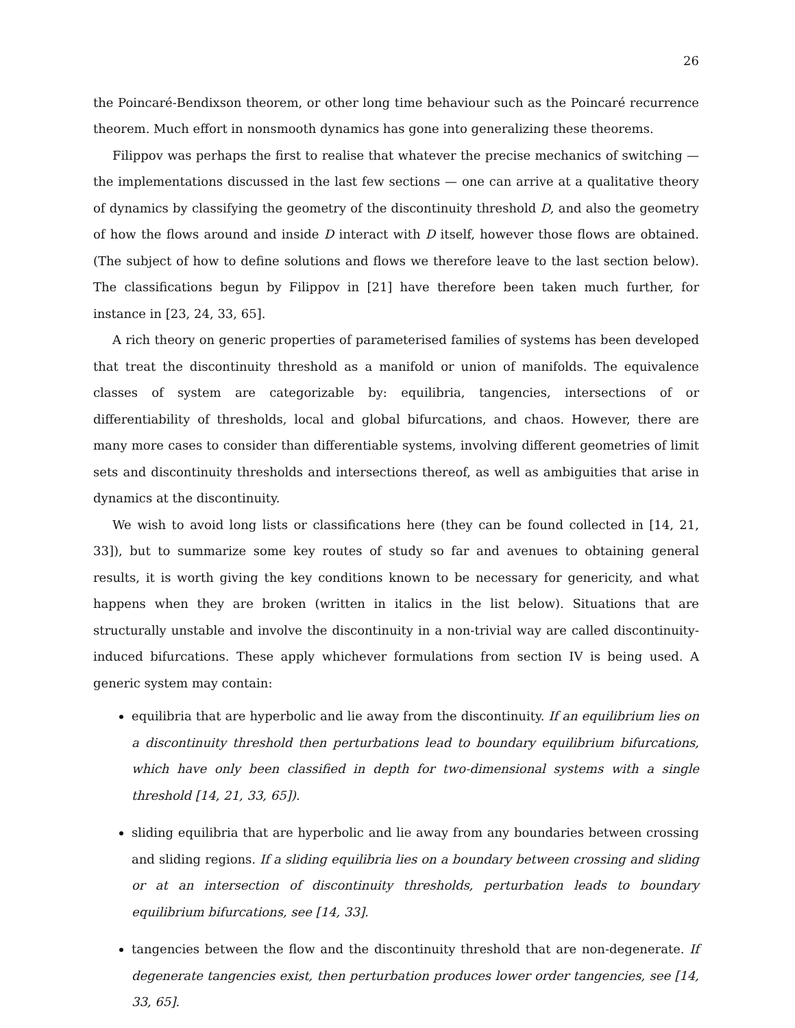26
the Poincaré-Bendixson theorem, or other long time behaviour such as the Poincaré recurrence theorem. Much effort in nonsmooth dynamics has gone into generalizing these theorems.
Filippov was perhaps the first to realise that whatever the precise mechanics of switching — the implementations discussed in the last few sections — one can arrive at a qualitative theory of dynamics by classifying the geometry of the discontinuity threshold D, and also the geometry of how the flows around and inside D interact with D itself, however those flows are obtained. (The subject of how to define solutions and flows we therefore leave to the last section below). The classifications begun by Filippov in [21] have therefore been taken much further, for instance in [23, 24, 33, 65].
A rich theory on generic properties of parameterised families of systems has been developed that treat the discontinuity threshold as a manifold or union of manifolds. The equivalence classes of system are categorizable by: equilibria, tangencies, intersections of or differentiability of thresholds, local and global bifurcations, and chaos. However, there are many more cases to consider than differentiable systems, involving different geometries of limit sets and discontinuity thresholds and intersections thereof, as well as ambiguities that arise in dynamics at the discontinuity.
We wish to avoid long lists or classifications here (they can be found collected in [14, 21, 33]), but to summarize some key routes of study so far and avenues to obtaining general results, it is worth giving the key conditions known to be necessary for genericity, and what happens when they are broken (written in italics in the list below). Situations that are structurally unstable and involve the discontinuity in a non-trivial way are called discontinuity-induced bifurcations. These apply whichever formulations from section IV is being used. A generic system may contain:
equilibria that are hyperbolic and lie away from the discontinuity. If an equilibrium lies on a discontinuity threshold then perturbations lead to boundary equilibrium bifurcations, which have only been classified in depth for two-dimensional systems with a single threshold [14, 21, 33, 65]).
sliding equilibria that are hyperbolic and lie away from any boundaries between crossing and sliding regions. If a sliding equilibria lies on a boundary between crossing and sliding or at an intersection of discontinuity thresholds, perturbation leads to boundary equilibrium bifurcations, see [14, 33].
tangencies between the flow and the discontinuity threshold that are non-degenerate. If degenerate tangencies exist, then perturbation produces lower order tangencies, see [14, 33, 65].